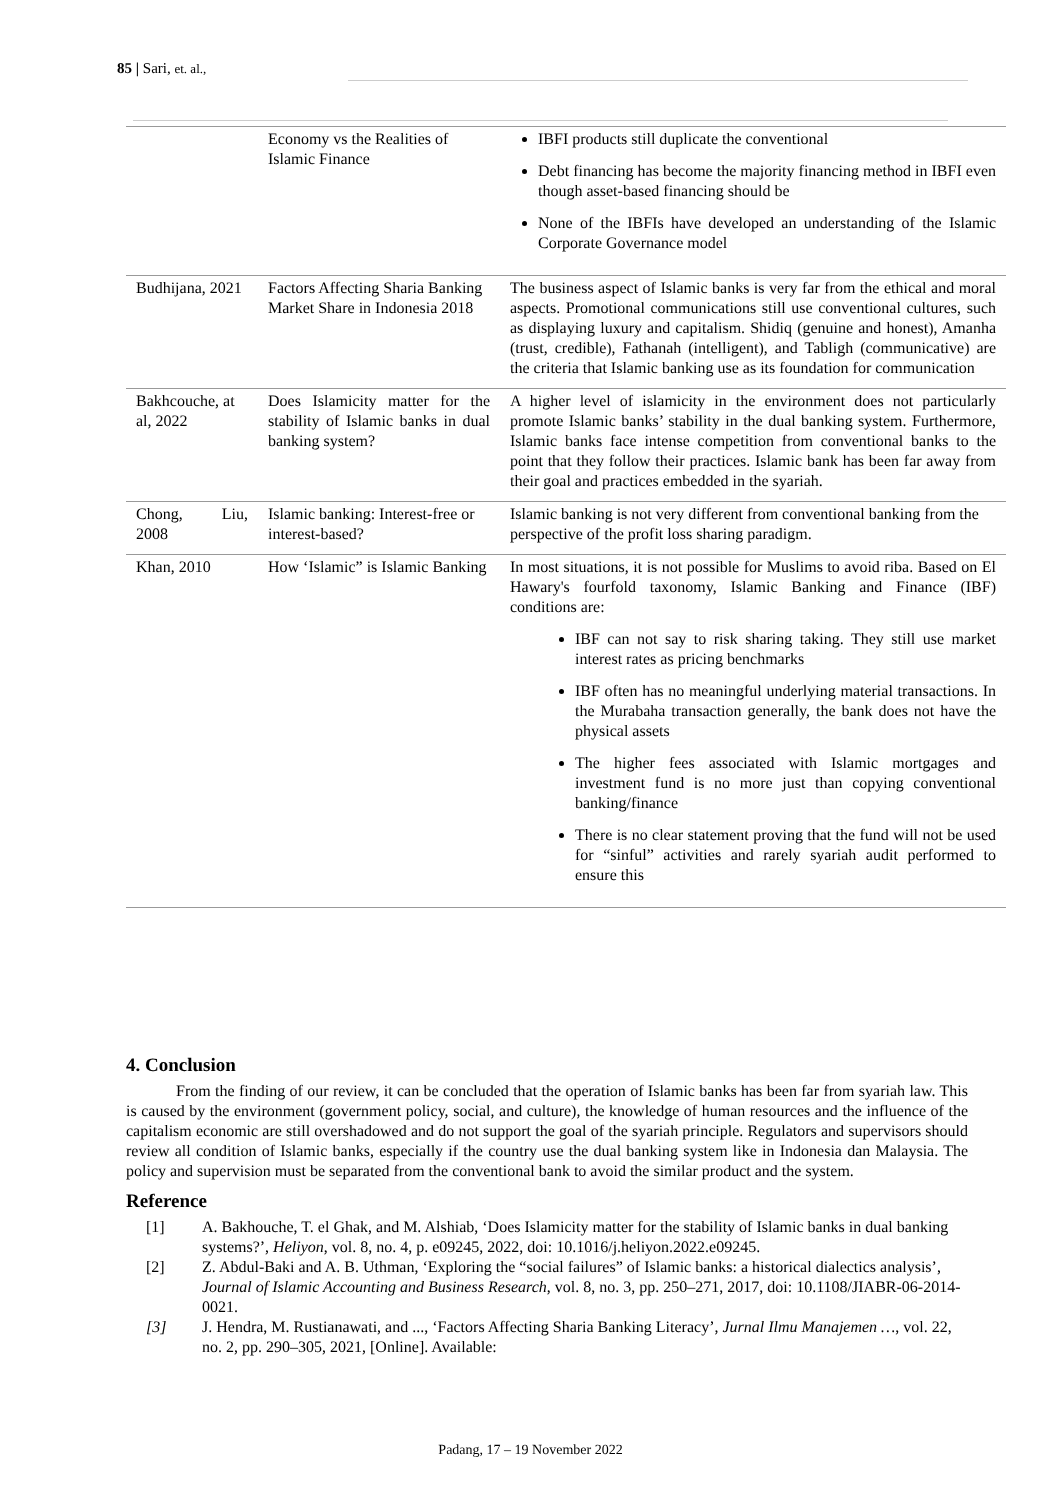85 | Sari, et. al.,
| | Economy vs the Realities of Islamic Finance | IBFI products still duplicate the conventional Debt financing has become the majority financing method in IBFI even though asset-based financing should be None of the IBFIs have developed an understanding of the Islamic Corporate Governance model |
| Budhijana, 2021 | Factors Affecting Sharia Banking Market Share in Indonesia 2018 | The business aspect of Islamic banks is very far from the ethical and moral aspects. Promotional communications still use conventional cultures, such as displaying luxury and capitalism. Shidiq (genuine and honest), Amanha (trust, credible), Fathanah (intelligent), and Tabligh (communicative) are the criteria that Islamic banking use as its foundation for communication |
| Bakhcouche, at al, 2022 | Does Islamicity matter for the stability of Islamic banks in dual banking system? | A higher level of islamicity in the environment does not particularly promote Islamic banks’ stability in the dual banking system. Furthermore, Islamic banks face intense competition from conventional banks to the point that they follow their practices. Islamic bank has been far away from their goal and practices embedded in the syariah. |
| Chong, Liu, 2008 | Islamic banking: Interest-free or interest-based? | Islamic banking is not very different from conventional banking from the perspective of the profit loss sharing paradigm. |
| Khan, 2010 | How ‘Islamic” is Islamic Banking | In most situations, it is not possible for Muslims to avoid riba. Based on El Hawary's fourfold taxonomy, Islamic Banking and Finance (IBF) conditions are: IBF can not say to risk sharing taking. They still use market interest rates as pricing benchmarks IBF often has no meaningful underlying material transactions. In the Murabaha transaction generally, the bank does not have the physical assets The higher fees associated with Islamic mortgages and investment fund is no more just than copying conventional banking/finance There is no clear statement proving that the fund will not be used for “sinful” activities and rarely syariah audit performed to ensure this |
4. Conclusion
From the finding of our review, it can be concluded that the operation of Islamic banks has been far from syariah law. This is caused by the environment (government policy, social, and culture), the knowledge of human resources and the influence of the capitalism economic are still overshadowed and do not support the goal of the syariah principle. Regulators and supervisors should review all condition of Islamic banks, especially if the country use the dual banking system like in Indonesia dan Malaysia. The policy and supervision must be separated from the conventional bank to avoid the similar product and the system.
Reference
[1] A. Bakhouche, T. el Ghak, and M. Alshiab, ‘Does Islamicity matter for the stability of Islamic banks in dual banking systems?’, Heliyon, vol. 8, no. 4, p. e09245, 2022, doi: 10.1016/j.heliyon.2022.e09245.
[2] Z. Abdul-Baki and A. B. Uthman, ‘Exploring the “social failures” of Islamic banks: a historical dialectics analysis’, Journal of Islamic Accounting and Business Research, vol. 8, no. 3, pp. 250–271, 2017, doi: 10.1108/JIABR-06-2014-0021.
[3] J. Hendra, M. Rustianawati, and ..., ‘Factors Affecting Sharia Banking Literacy’, Jurnal Ilmu Manajemen …, vol. 22, no. 2, pp. 290–305, 2021, [Online]. Available:
Padang, 17 – 19 November 2022